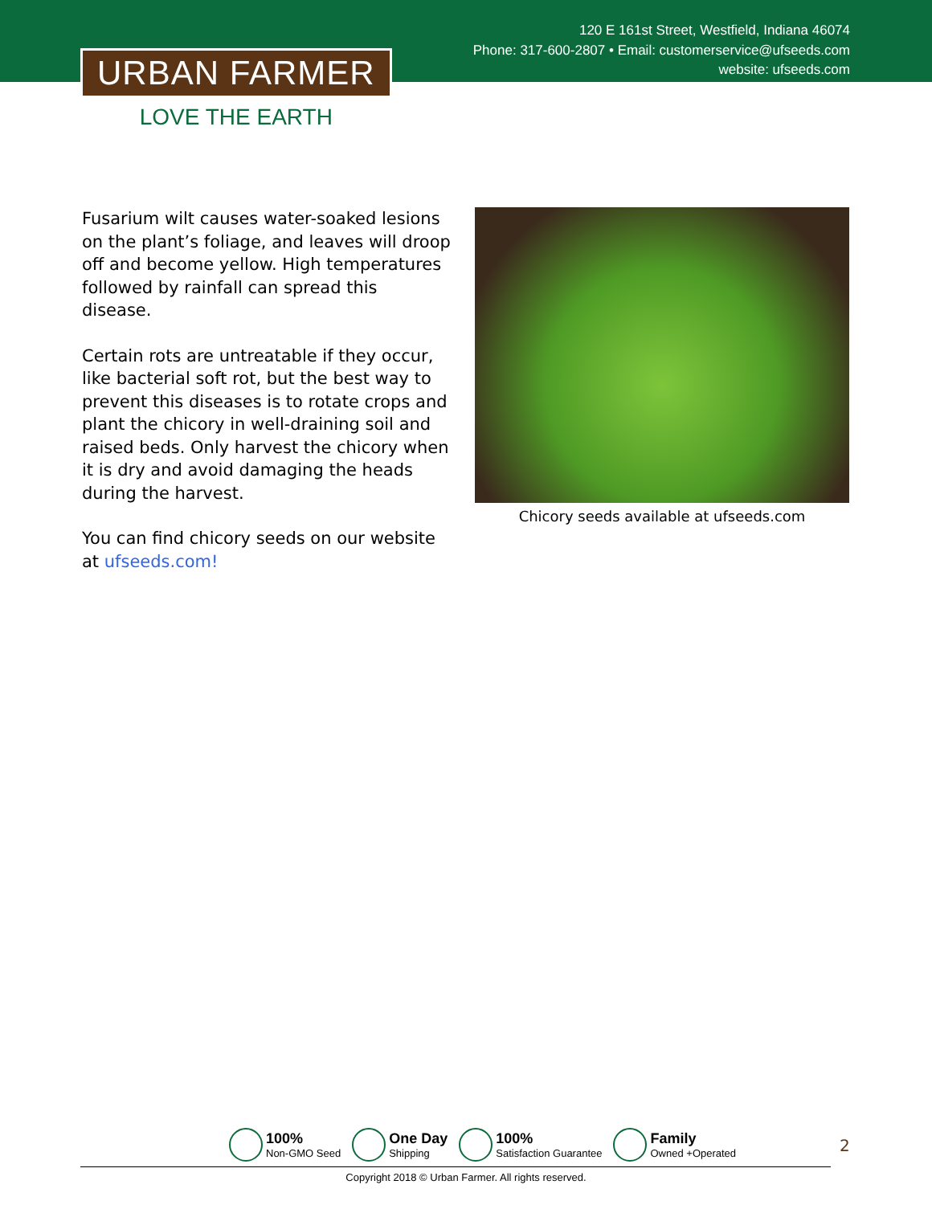120 E 161st Street, Westfield, Indiana 46074
Phone: 317-600-2807 • Email: customerservice@ufseeds.com
website: ufseeds.com
URBAN FARMER
LOVE THE EARTH
Fusarium wilt causes water-soaked lesions on the plant’s foliage, and leaves will droop off and become yellow. High temperatures followed by rainfall can spread this disease.
Certain rots are untreatable if they occur, like bacterial soft rot, but the best way to prevent this diseases is to rotate crops and plant the chicory in well-draining soil and raised beds. Only harvest the chicory when it is dry and avoid damaging the heads during the harvest.
You can find chicory seeds on our website at ufseeds.com!
Chicory seeds available at ufseeds.com
100%
Non-GMO Seed
One Day
Shipping
100%
Satisfaction Guarantee
Family
Owned +Operated
2
Copyright 2018 © Urban Farmer. All rights reserved.